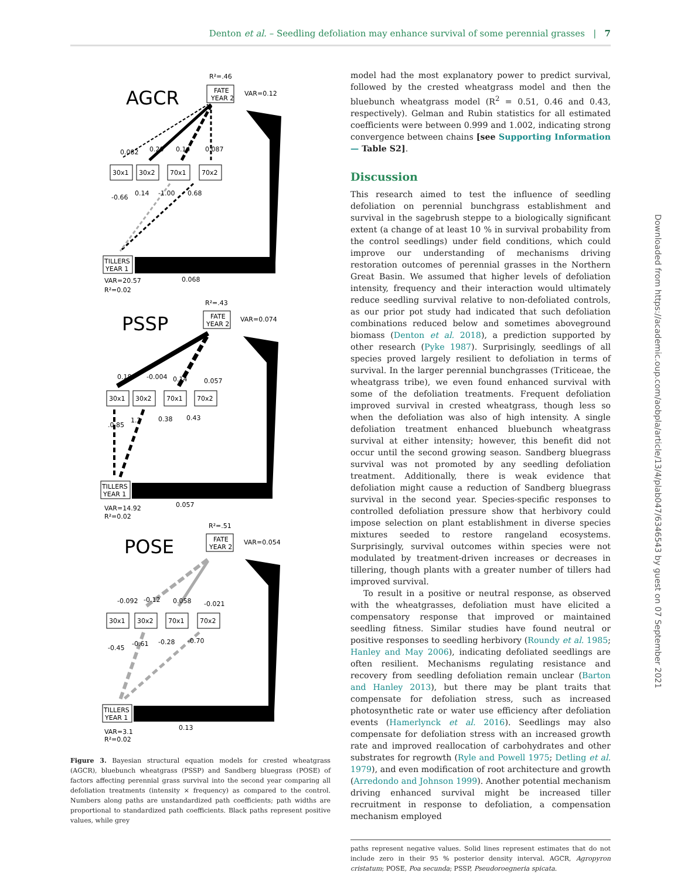Denton et al. – Seedling defoliation may enhance survival of some perennial grasses | 7
R²=.46
AGCR
FATE
YEAR 2
VAR=0.12
30x1
30x2
70x1
70x2
TILLERS
YEAR 1
VAR=20.57
R²=0.02
0.068
0.082
0.20
0.14
0.087
-0.66
0.14
-1.00
0.68
R²=.43
PSSP
FATE
YEAR 2
VAR=0.074
30x1
30x2
70x1
70x2
TILLERS
YEAR 1
VAR=14.92
R²=0.02
0.057
0.18
-0.004
0.14
0.057
.0.85
1.2
0.38
0.43
R²=.51
POSE
FATE
YEAR 2
VAR=0.054
30x1
30x2
70x1
70x2
TILLERS
YEAR 1
VAR=3.1
R²=0.02
0.13
-0.092
-0.12
0.058
-0.021
-0.45
-0.61
-0.28
-0.70
Figure 3. Bayesian structural equation models for crested wheatgrass (AGCR), bluebunch wheatgrass (PSSP) and Sandberg bluegrass (POSE) of factors affecting perennial grass survival into the second year comparing all defoliation treatments (intensity × frequency) as compared to the control. Numbers along paths are unstandardized path coefficients; path widths are proportional to standardized path coefficients. Black paths represent positive values, while grey
model had the most explanatory power to predict survival, followed by the crested wheatgrass model and then the bluebunch wheatgrass model (R<sup>2</sup> = 0.51, 0.46 and 0.43, respectively). Gelman and Rubin statistics for all estimated coefficients were between 0.999 and 1.002, indicating strong convergence between chains [see Supporting Information— Table S2].
Discussion
This research aimed to test the influence of seedling defoliation on perennial bunchgrass establishment and survival in the sagebrush steppe to a biologically significant extent (a change of at least 10 % in survival probability from the control seedlings) under field conditions, which could improve our understanding of mechanisms driving restoration outcomes of perennial grasses in the Northern Great Basin. We assumed that higher levels of defoliation intensity, frequency and their interaction would ultimately reduce seedling survival relative to non-defoliated controls, as our prior pot study had indicated that such defoliation combinations reduced below and sometimes aboveground biomass (Denton et al. 2018), a prediction supported by other research (Pyke 1987). Surprisingly, seedlings of all species proved largely resilient to defoliation in terms of survival. In the larger perennial bunchgrasses (Triticeae, the wheatgrass tribe), we even found enhanced survival with some of the defoliation treatments. Frequent defoliation improved survival in crested wheatgrass, though less so when the defoliation was also of high intensity. A single defoliation treatment enhanced bluebunch wheatgrass survival at either intensity; however, this benefit did not occur until the second growing season. Sandberg bluegrass survival was not promoted by any seedling defoliation treatment. Additionally, there is weak evidence that defoliation might cause a reduction of Sandberg bluegrass survival in the second year. Species-specific responses to controlled defoliation pressure show that herbivory could impose selection on plant establishment in diverse species mixtures seeded to restore rangeland ecosystems. Surprisingly, survival outcomes within species were not modulated by treatment-driven increases or decreases in tillering, though plants with a greater number of tillers had improved survival.
To result in a positive or neutral response, as observed with the wheatgrasses, defoliation must have elicited a compensatory response that improved or maintained seedling fitness. Similar studies have found neutral or positive responses to seedling herbivory (Roundy et al. 1985; Hanley and May 2006), indicating defoliated seedlings are often resilient. Mechanisms regulating resistance and recovery from seedling defoliation remain unclear (Barton and Hanley 2013), but there may be plant traits that compensate for defoliation stress, such as increased photosynthetic rate or water use efficiency after defoliation events (Hamerlynck et al. 2016). Seedlings may also compensate for defoliation stress with an increased growth rate and improved reallocation of carbohydrates and other substrates for regrowth (Ryle and Powell 1975; Detling et al. 1979), and even modification of root architecture and growth (Arredondo and Johnson 1999). Another potential mechanism driving enhanced survival might be increased tiller recruitment in response to defoliation, a compensation mechanism employed
paths represent negative values. Solid lines represent estimates that do not include zero in their 95 % posterior density interval. AGCR, Agropyron cristatum; POSE, Poa secunda; PSSP, Pseudoroegneria spicata.
Downloaded from https://academic.oup.com/aobpla/article/13/4/plab047/6346543 by guest on 07 September 2021